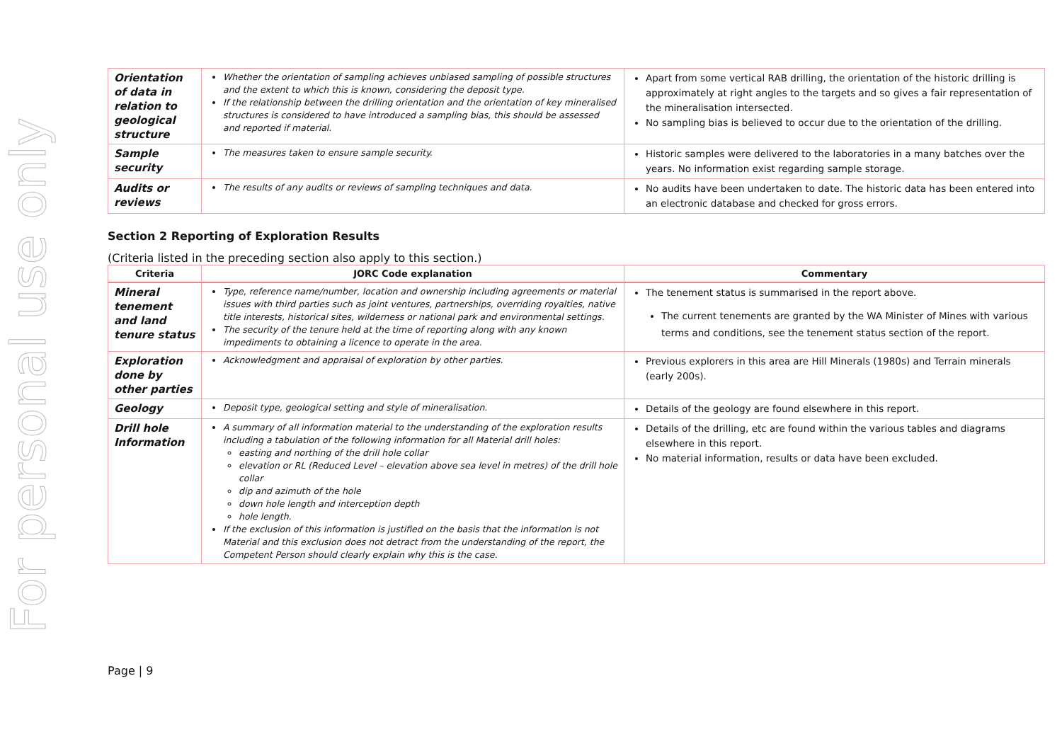For personal use only
| Orientation of data in relation to geological structure | Whether the orientation of sampling achieves unbiased sampling of possible structures and the extent to which this is known, considering the deposit type. If the relationship between the drilling orientation and the orientation of key mineralised structures is considered to have introduced a sampling bias, this should be assessed and reported if material. | Apart from some vertical RAB drilling, the orientation of the historic drilling is approximately at right angles to the targets and so gives a fair representation of the mineralisation intersected. No sampling bias is believed to occur due to the orientation of the drilling. |
| Sample security | The measures taken to ensure sample security. | Historic samples were delivered to the laboratories in a many batches over the years. No information exist regarding sample storage. |
| Audits or reviews | The results of any audits or reviews of sampling techniques and data. | No audits have been undertaken to date. The historic data has been entered into an electronic database and checked for gross errors. |
Section 2 Reporting of Exploration Results
(Criteria listed in the preceding section also apply to this section.)
| Criteria | JORC Code explanation | Commentary |
| --- | --- | --- |
| Mineral tenement and land tenure status | Type, reference name/number, location and ownership including agreements or material issues with third parties such as joint ventures, partnerships, overriding royalties, native title interests, historical sites, wilderness or national park and environmental settings. The security of the tenure held at the time of reporting along with any known impediments to obtaining a licence to operate in the area. | The tenement status is summarised in the report above. The current tenements are granted by the WA Minister of Mines with various terms and conditions, see the tenement status section of the report. |
| Exploration done by other parties | Acknowledgment and appraisal of exploration by other parties. | Previous explorers in this area are Hill Minerals (1980s) and Terrain minerals (early 200s). |
| Geology | Deposit type, geological setting and style of mineralisation. | Details of the geology are found elsewhere in this report. |
| Drill hole Information | A summary of all information material to the understanding of the exploration results including a tabulation of the following information for all Material drill holes: easting and northing of the drill hole collar elevation or RL (Reduced Level – elevation above sea level in metres) of the drill hole collar dip and azimuth of the hole down hole length and interception depth hole length. If the exclusion of this information is justified on the basis that the information is not Material and this exclusion does not detract from the understanding of the report, the Competent Person should clearly explain why this is the case. | Details of the drilling, etc are found within the various tables and diagrams elsewhere in this report. No material information, results or data have been excluded. |
Page | 9